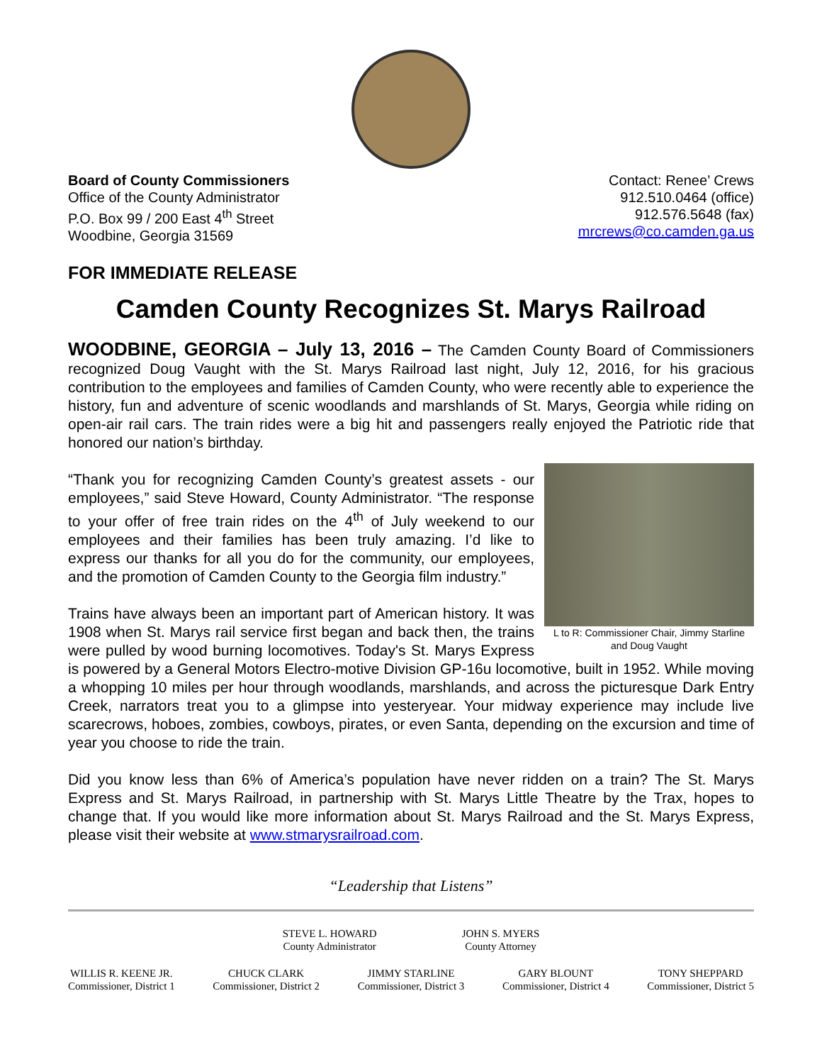Board of County Commissioners
Office of the County Administrator
P.O. Box 99 / 200 East 4<sup>th</sup> Street
Woodbine, Georgia 31569
Contact: Renee’ Crews
912.510.0464 (office)
912.576.5648 (fax)
mrcrews@co.camden.ga.us
FOR IMMEDIATE RELEASE
Camden County Recognizes St. Marys Railroad
WOODBINE, GEORGIA – July 13, 2016 – The Camden County Board of Commissioners recognized Doug Vaught with the St. Marys Railroad last night, July 12, 2016, for his gracious contribution to the employees and families of Camden County, who were recently able to experience the history, fun and adventure of scenic woodlands and marshlands of St. Marys, Georgia while riding on open-air rail cars. The train rides were a big hit and passengers really enjoyed the Patriotic ride that honored our nation’s birthday.
L to R: Commissioner Chair, Jimmy Starline and Doug Vaught
“Thank you for recognizing Camden County’s greatest assets - our employees,” said Steve Howard, County Administrator. “The response to your offer of free train rides on the 4<sup>th</sup> of July weekend to our employees and their families has been truly amazing. I’d like to express our thanks for all you do for the community, our employees, and the promotion of Camden County to the Georgia film industry.”
Trains have always been an important part of American history. It was 1908 when St. Marys rail service first began and back then, the trains were pulled by wood burning locomotives. Today's St. Marys Express is powered by a General Motors Electro-motive Division GP-16u locomotive, built in 1952. While moving a whopping 10 miles per hour through woodlands, marshlands, and across the picturesque Dark Entry Creek, narrators treat you to a glimpse into yesteryear. Your midway experience may include live scarecrows, hoboes, zombies, cowboys, pirates, or even Santa, depending on the excursion and time of year you choose to ride the train.
Did you know less than 6% of America’s population have never ridden on a train? The St. Marys Express and St. Marys Railroad, in partnership with St. Marys Little Theatre by the Trax, hopes to change that. If you would like more information about St. Marys Railroad and the St. Marys Express, please visit their website at www.stmarysrailroad.com.
“Leadership that Listens”
STEVE L. HOWARD
County Administrator
JOHN S. MYERS
County Attorney
WILLIS R. KEENE JR.
Commissioner, District 1
CHUCK CLARK
Commissioner, District 2
JIMMY STARLINE
Commissioner, District 3
GARY BLOUNT
Commissioner, District 4
TONY SHEPPARD
Commissioner, District 5